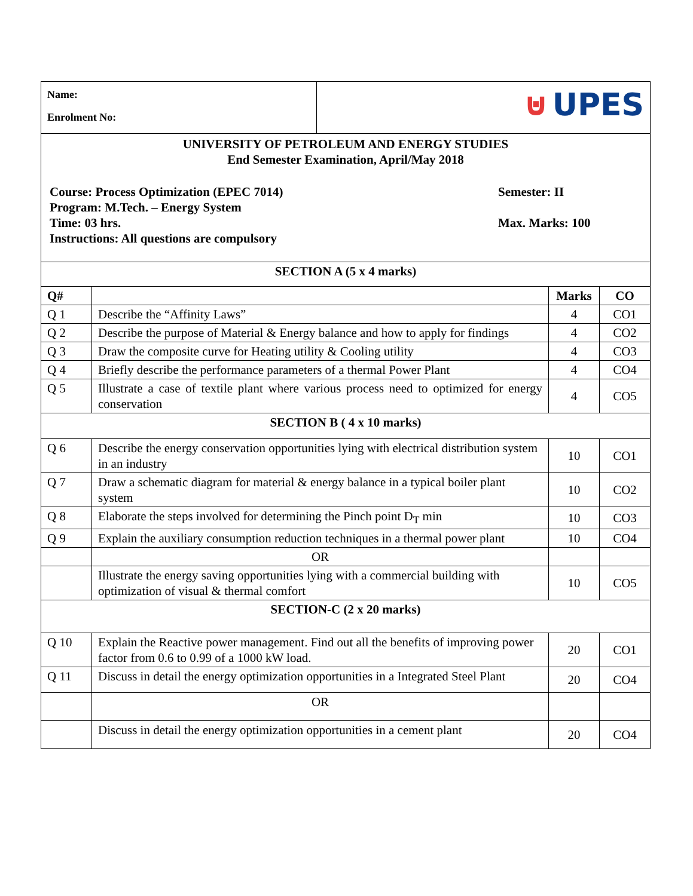| Name: Enrolment No: | ⊍ UPES |
| UNIVERSITY OF PETROLEUM AND ENERGY STUDIES End Semester Examination, April/May 2018 Course: Process Optimization (EPEC 7014) Program: M.Tech. – Energy System Time: 03 hrs. Instructions: All questions are compulsory Semester: II Max. Marks: 100 |
| SECTION A (5 x 4 marks) | | | |
| Q# | | Marks | CO |
| Q 1 | Describe the “Affinity Laws” | 4 | CO1 |
| Q 2 | Describe the purpose of Material & Energy balance and how to apply for findings | 4 | CO2 |
| Q 3 | Draw the composite curve for Heating utility & Cooling utility | 4 | CO3 |
| Q 4 | Briefly describe the performance parameters of a thermal Power Plant | 4 | CO4 |
| Q 5 | Illustrate a case of textile plant where various process need to optimized for energy conservation | 4 | CO5 |
| SECTION B ( 4 x 10 marks) | | | |
| Q 6 | Describe the energy conservation opportunities lying with electrical distribution system in an industry | 10 | CO1 |
| Q 7 | Draw a schematic diagram for material & energy balance in a typical boiler plant system | 10 | CO2 |
| Q 8 | Elaborate the steps involved for determining the Pinch point D<sub>T</sub> min | 10 | CO3 |
| Q 9 | Explain the auxiliary consumption reduction techniques in a thermal power plant | 10 | CO4 |
| | OR | | |
| | Illustrate the energy saving opportunities lying with a commercial building with optimization of visual & thermal comfort | 10 | CO5 |
| SECTION-C (2 x 20 marks) | | | |
| Q 10 | Explain the Reactive power management. Find out all the benefits of improving power factor from 0.6 to 0.99 of a 1000 kW load. | 20 | CO1 |
| Q 11 | Discuss in detail the energy optimization opportunities in a Integrated Steel Plant | 20 | CO4 |
| | OR | | |
| | Discuss in detail the energy optimization opportunities in a cement plant | 20 | CO4 |